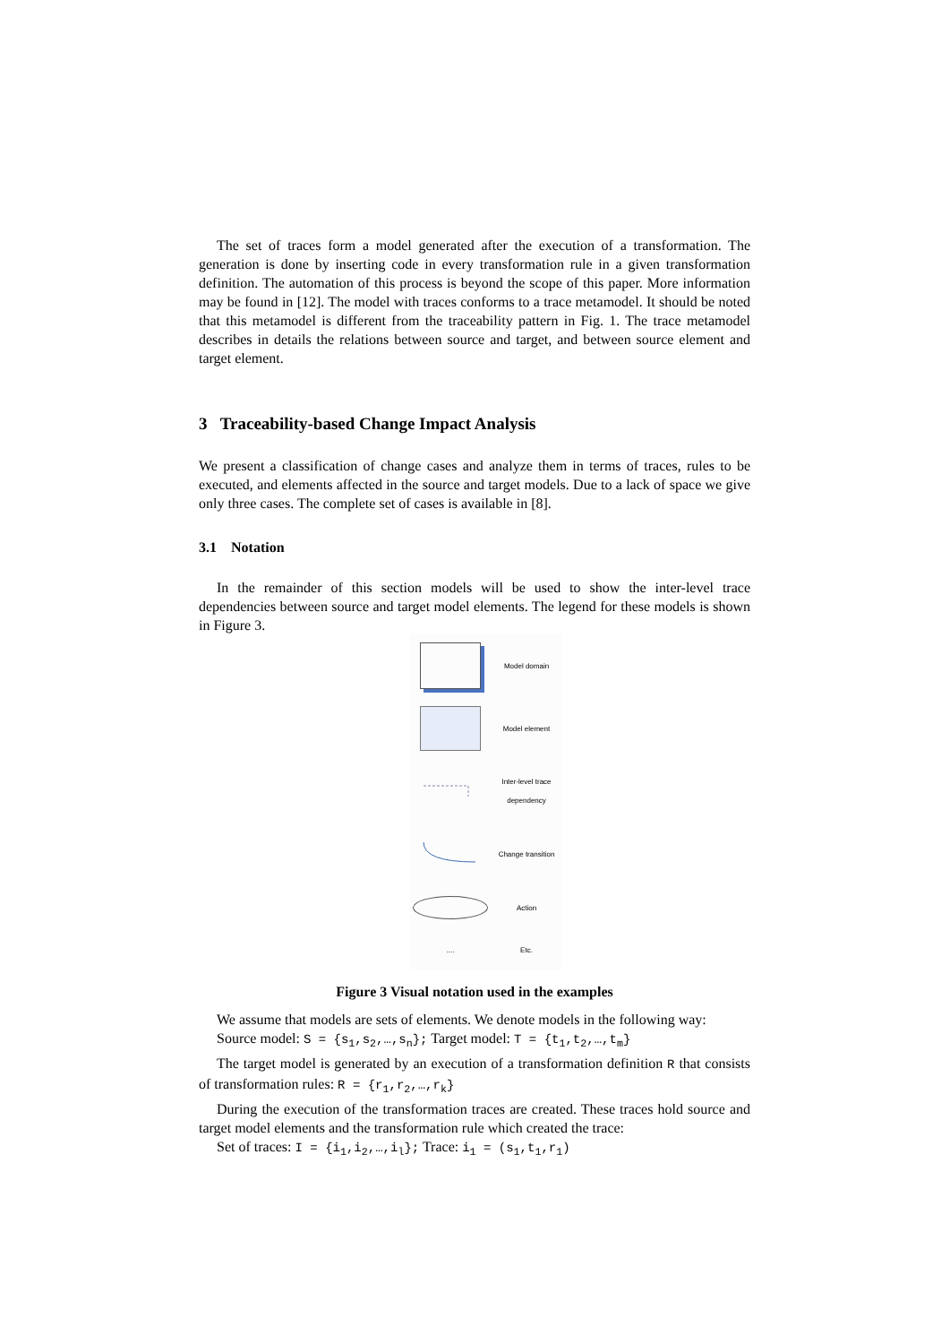The set of traces form a model generated after the execution of a transformation. The generation is done by inserting code in every transformation rule in a given transformation definition. The automation of this process is beyond the scope of this paper. More information may be found in [12]. The model with traces conforms to a trace metamodel. It should be noted that this metamodel is different from the traceability pattern in Fig. 1. The trace metamodel describes in details the relations between source and target, and between source element and target element.
3 Traceability-based Change Impact Analysis
We present a classification of change cases and analyze them in terms of traces, rules to be executed, and elements affected in the source and target models. Due to a lack of space we give only three cases. The complete set of cases is available in [8].
3.1 Notation
In the remainder of this section models will be used to show the inter-level trace dependencies between source and target model elements. The legend for these models is shown in Figure 3.
Model domain
Model element
Inter-level trace dependency
Change transition
Action
.... Etc.
Figure 3 Visual notation used in the examples
We assume that models are sets of elements. We denote models in the following way:
Source model: S = {s<sub>1</sub>,s<sub>2</sub>,…,s<sub>n</sub>}; Target model: T = {t<sub>1</sub>,t<sub>2</sub>,…,t<sub>m</sub>}
The target model is generated by an execution of a transformation definition R that consists of transformation rules: R = {r<sub>1</sub>,r<sub>2</sub>,…,r<sub>k</sub>}
During the execution of the transformation traces are created. These traces hold source and target model elements and the transformation rule which created the trace:
Set of traces: I = {i<sub>1</sub>,i<sub>2</sub>,…,i<sub>l</sub>}; Trace: i<sub>1</sub> = (s<sub>1</sub>,t<sub>1</sub>,r<sub>1</sub>)